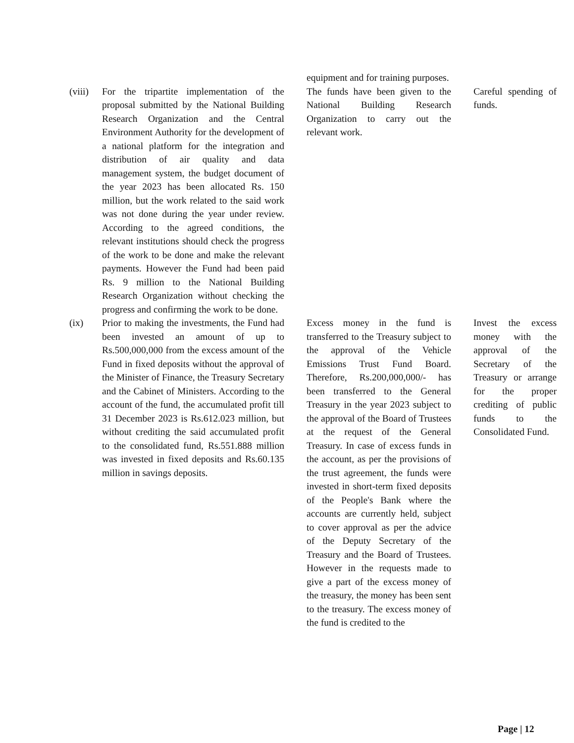| | | equipment and for training purposes. | |
| (viii) | For the tripartite implementation of the proposal submitted by the National Building Research Organization and the Central Environment Authority for the development of a national platform for the integration and distribution of air quality and data management system, the budget document of the year 2023 has been allocated Rs. 150 million, but the work related to the said work was not done during the year under review. According to the agreed conditions, the relevant institutions should check the progress of the work to be done and make the relevant payments. However the Fund had been paid Rs. 9 million to the National Building Research Organization without checking the progress and confirming the work to be done. | The funds have been given to the National Building Research Organization to carry out the relevant work. | Careful spending of funds. |
| (ix) | Prior to making the investments, the Fund had been invested an amount of up to Rs.500,000,000 from the excess amount of the Fund in fixed deposits without the approval of the Minister of Finance, the Treasury Secretary and the Cabinet of Ministers. According to the account of the fund, the accumulated profit till 31 December 2023 is Rs.612.023 million, but without crediting the said accumulated profit to the consolidated fund, Rs.551.888 million was invested in fixed deposits and Rs.60.135 million in savings deposits. | Excess money in the fund is transferred to the Treasury subject to the approval of the Vehicle Emissions Trust Fund Board. Therefore, Rs.200,000,000/- has been transferred to the General Treasury in the year 2023 subject to the approval of the Board of Trustees at the request of the General Treasury. In case of excess funds in the account, as per the provisions of the trust agreement, the funds were invested in short-term fixed deposits of the People's Bank where the accounts are currently held, subject to cover approval as per the advice of the Deputy Secretary of the Treasury and the Board of Trustees. However in the requests made to give a part of the excess money of the treasury, the money has been sent to the treasury. The excess money of the fund is credited to the | Invest the excess money with the approval of the Secretary of the Treasury or arrange for the proper crediting of public funds to the Consolidated Fund. |
Page | 12